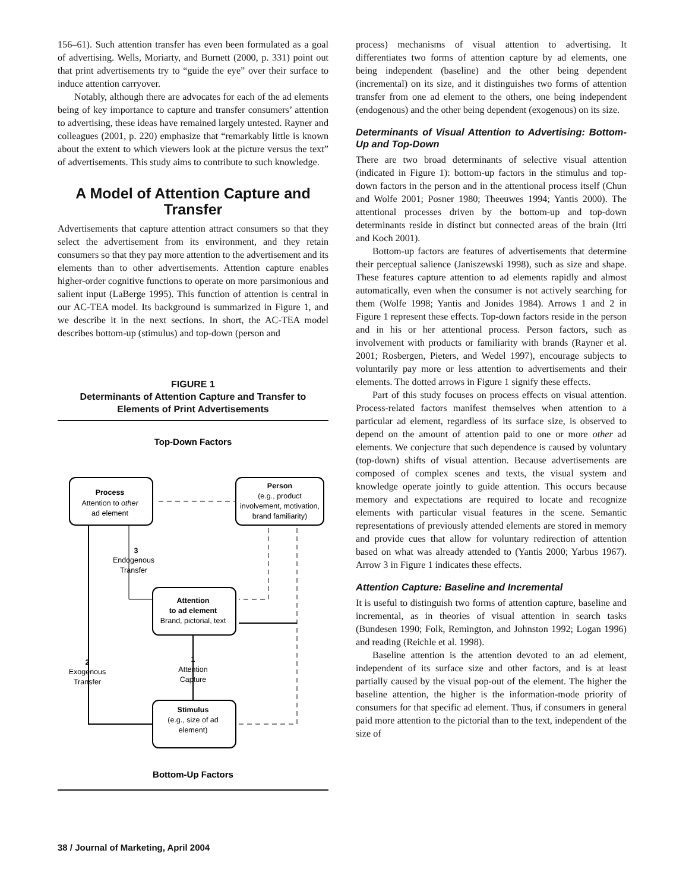156–61). Such attention transfer has even been formulated as a goal of advertising. Wells, Moriarty, and Burnett (2000, p. 331) point out that print advertisements try to “guide the eye” over their surface to induce attention carryover.
Notably, although there are advocates for each of the ad elements being of key importance to capture and transfer consumers’ attention to advertising, these ideas have remained largely untested. Rayner and colleagues (2001, p. 220) emphasize that “remarkably little is known about the extent to which viewers look at the picture versus the text” of advertisements. This study aims to contribute to such knowledge.
A Model of Attention Capture and Transfer
Advertisements that capture attention attract consumers so that they select the advertisement from its environment, and they retain consumers so that they pay more attention to the advertisement and its elements than to other advertisements. Attention capture enables higher-order cognitive functions to operate on more parsimonious and salient input (LaBerge 1995). This function of attention is central in our AC-TEA model. Its background is summarized in Figure 1, and we describe it in the next sections. In short, the AC-TEA model describes bottom-up (stimulus) and top-down (person and
FIGURE 1
Determinants of Attention Capture and Transfer to Elements of Print Advertisements
Top-Down Factors
Process
Attention to other
ad element
Person
(e.g., product
involvement, motivation,
brand familiarity)
Attention
to ad element
Brand, pictorial, text
Stimulus
(e.g., size of ad
element)
3
Endogenous
Transfer
2
Exogenous
Transfer
1
Attention
Capture
Bottom-Up Factors
process) mechanisms of visual attention to advertising. It differentiates two forms of attention capture by ad elements, one being independent (baseline) and the other being dependent (incremental) on its size, and it distinguishes two forms of attention transfer from one ad element to the others, one being independent (endogenous) and the other being dependent (exogenous) on its size.
Determinants of Visual Attention to Advertising: Bottom-Up and Top-Down
There are two broad determinants of selective visual attention (indicated in Figure 1): bottom-up factors in the stimulus and top-down factors in the person and in the attentional process itself (Chun and Wolfe 2001; Posner 1980; Theeuwes 1994; Yantis 2000). The attentional processes driven by the bottom-up and top-down determinants reside in distinct but connected areas of the brain (Itti and Koch 2001).
Bottom-up factors are features of advertisements that determine their perceptual salience (Janiszewski 1998), such as size and shape. These features capture attention to ad elements rapidly and almost automatically, even when the consumer is not actively searching for them (Wolfe 1998; Yantis and Jonides 1984). Arrows 1 and 2 in Figure 1 represent these effects. Top-down factors reside in the person and in his or her attentional process. Person factors, such as involvement with products or familiarity with brands (Rayner et al. 2001; Rosbergen, Pieters, and Wedel 1997), encourage subjects to voluntarily pay more or less attention to advertisements and their elements. The dotted arrows in Figure 1 signify these effects.
Part of this study focuses on process effects on visual attention. Process-related factors manifest themselves when attention to a particular ad element, regardless of its surface size, is observed to depend on the amount of attention paid to one or more other ad elements. We conjecture that such dependence is caused by voluntary (top-down) shifts of visual attention. Because advertisements are composed of complex scenes and texts, the visual system and knowledge operate jointly to guide attention. This occurs because memory and expectations are required to locate and recognize elements with particular visual features in the scene. Semantic representations of previously attended elements are stored in memory and provide cues that allow for voluntary redirection of attention based on what was already attended to (Yantis 2000; Yarbus 1967). Arrow 3 in Figure 1 indicates these effects.
Attention Capture: Baseline and Incremental
It is useful to distinguish two forms of attention capture, baseline and incremental, as in theories of visual attention in search tasks (Bundesen 1990; Folk, Remington, and Johnston 1992; Logan 1996) and reading (Reichle et al. 1998).
Baseline attention is the attention devoted to an ad element, independent of its surface size and other factors, and is at least partially caused by the visual pop-out of the element. The higher the baseline attention, the higher is the information-mode priority of consumers for that specific ad element. Thus, if consumers in general paid more attention to the pictorial than to the text, independent of the size of
38 / Journal of Marketing, April 2004